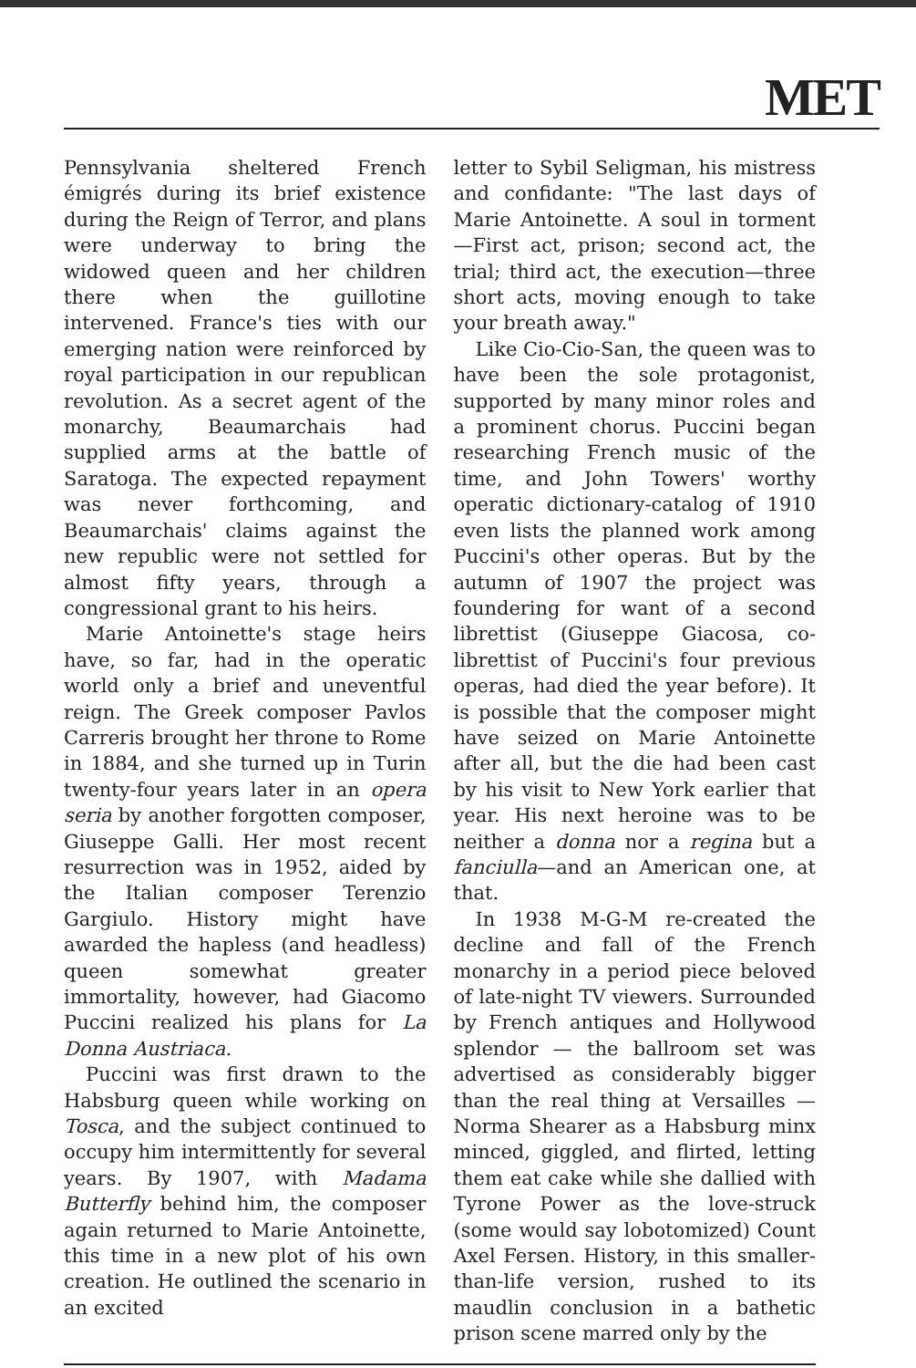MET
Pennsylvania sheltered French émigrés during its brief existence during the Reign of Terror, and plans were underway to bring the widowed queen and her children there when the guillotine intervened. France's ties with our emerging nation were reinforced by royal participation in our republican revolution. As a secret agent of the monarchy, Beaumarchais had supplied arms at the battle of Saratoga. The expected repayment was never forthcoming, and Beaumarchais' claims against the new republic were not settled for almost fifty years, through a congressional grant to his heirs.
Marie Antoinette's stage heirs have, so far, had in the operatic world only a brief and uneventful reign. The Greek composer Pavlos Carreris brought her throne to Rome in 1884, and she turned up in Turin twenty-four years later in an opera seria by another forgotten composer, Giuseppe Galli. Her most recent resurrection was in 1952, aided by the Italian composer Terenzio Gargiulo. History might have awarded the hapless (and headless) queen somewhat greater immortality, however, had Giacomo Puccini realized his plans for La Donna Austriaca.
Puccini was first drawn to the Habsburg queen while working on Tosca, and the subject continued to occupy him intermittently for several years. By 1907, with Madama Butterfly behind him, the composer again returned to Marie Antoinette, this time in a new plot of his own creation. He outlined the scenario in an excited
letter to Sybil Seligman, his mistress and confidante: "The last days of Marie Antoinette. A soul in torment—First act, prison; second act, the trial; third act, the execution—three short acts, moving enough to take your breath away."
Like Cio-Cio-San, the queen was to have been the sole protagonist, supported by many minor roles and a prominent chorus. Puccini began researching French music of the time, and John Towers' worthy operatic dictionary-catalog of 1910 even lists the planned work among Puccini's other operas. But by the autumn of 1907 the project was foundering for want of a second librettist (Giuseppe Giacosa, co-librettist of Puccini's four previous operas, had died the year before). It is possible that the composer might have seized on Marie Antoinette after all, but the die had been cast by his visit to New York earlier that year. His next heroine was to be neither a donna nor a regina but a fanciulla—and an American one, at that.
In 1938 M-G-M re-created the decline and fall of the French monarchy in a period piece beloved of late-night TV viewers. Surrounded by French antiques and Hollywood splendor — the ballroom set was advertised as considerably bigger than the real thing at Versailles — Norma Shearer as a Habsburg minx minced, giggled, and flirted, letting them eat cake while she dallied with Tyrone Power as the love-struck (some would say lobotomized) Count Axel Fersen. History, in this smaller-than-life version, rushed to its maudlin conclusion in a bathetic prison scene marred only by the